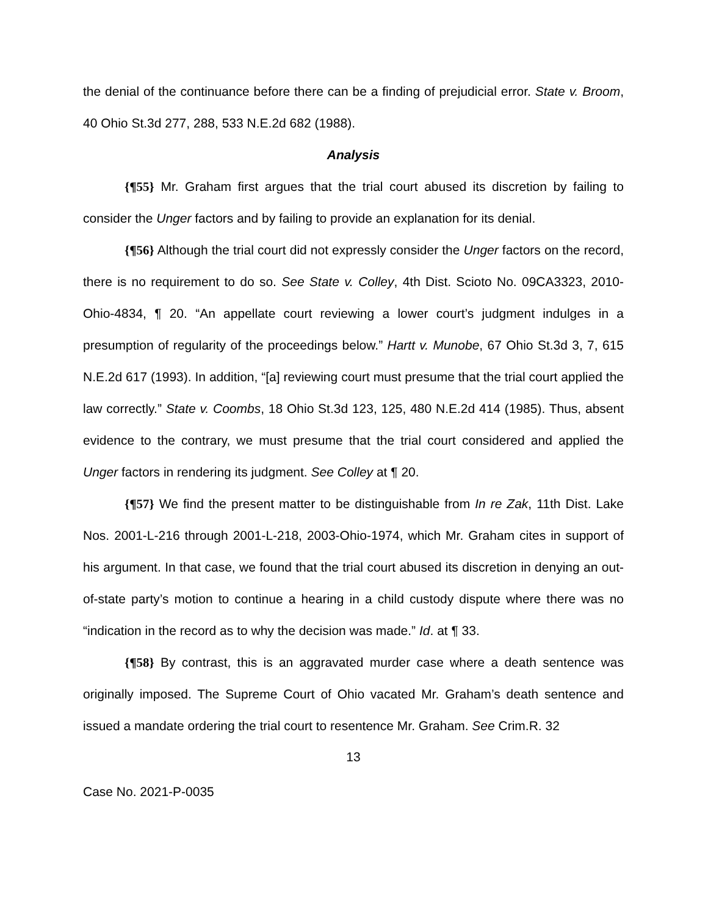the denial of the continuance before there can be a finding of prejudicial error. State v. Broom, 40 Ohio St.3d 277, 288, 533 N.E.2d 682 (1988).
Analysis
{¶55} Mr. Graham first argues that the trial court abused its discretion by failing to consider the Unger factors and by failing to provide an explanation for its denial.
{¶56} Although the trial court did not expressly consider the Unger factors on the record, there is no requirement to do so. See State v. Colley, 4th Dist. Scioto No. 09CA3323, 2010-Ohio-4834, ¶ 20. “An appellate court reviewing a lower court’s judgment indulges in a presumption of regularity of the proceedings below.” Hartt v. Munobe, 67 Ohio St.3d 3, 7, 615 N.E.2d 617 (1993). In addition, “[a] reviewing court must presume that the trial court applied the law correctly.” State v. Coombs, 18 Ohio St.3d 123, 125, 480 N.E.2d 414 (1985). Thus, absent evidence to the contrary, we must presume that the trial court considered and applied the Unger factors in rendering its judgment. See Colley at ¶ 20.
{¶57} We find the present matter to be distinguishable from In re Zak, 11th Dist. Lake Nos. 2001-L-216 through 2001-L-218, 2003-Ohio-1974, which Mr. Graham cites in support of his argument. In that case, we found that the trial court abused its discretion in denying an out-of-state party’s motion to continue a hearing in a child custody dispute where there was no “indication in the record as to why the decision was made.” Id. at ¶ 33.
{¶58} By contrast, this is an aggravated murder case where a death sentence was originally imposed. The Supreme Court of Ohio vacated Mr. Graham’s death sentence and issued a mandate ordering the trial court to resentence Mr. Graham. See Crim.R. 32
13
Case No. 2021-P-0035